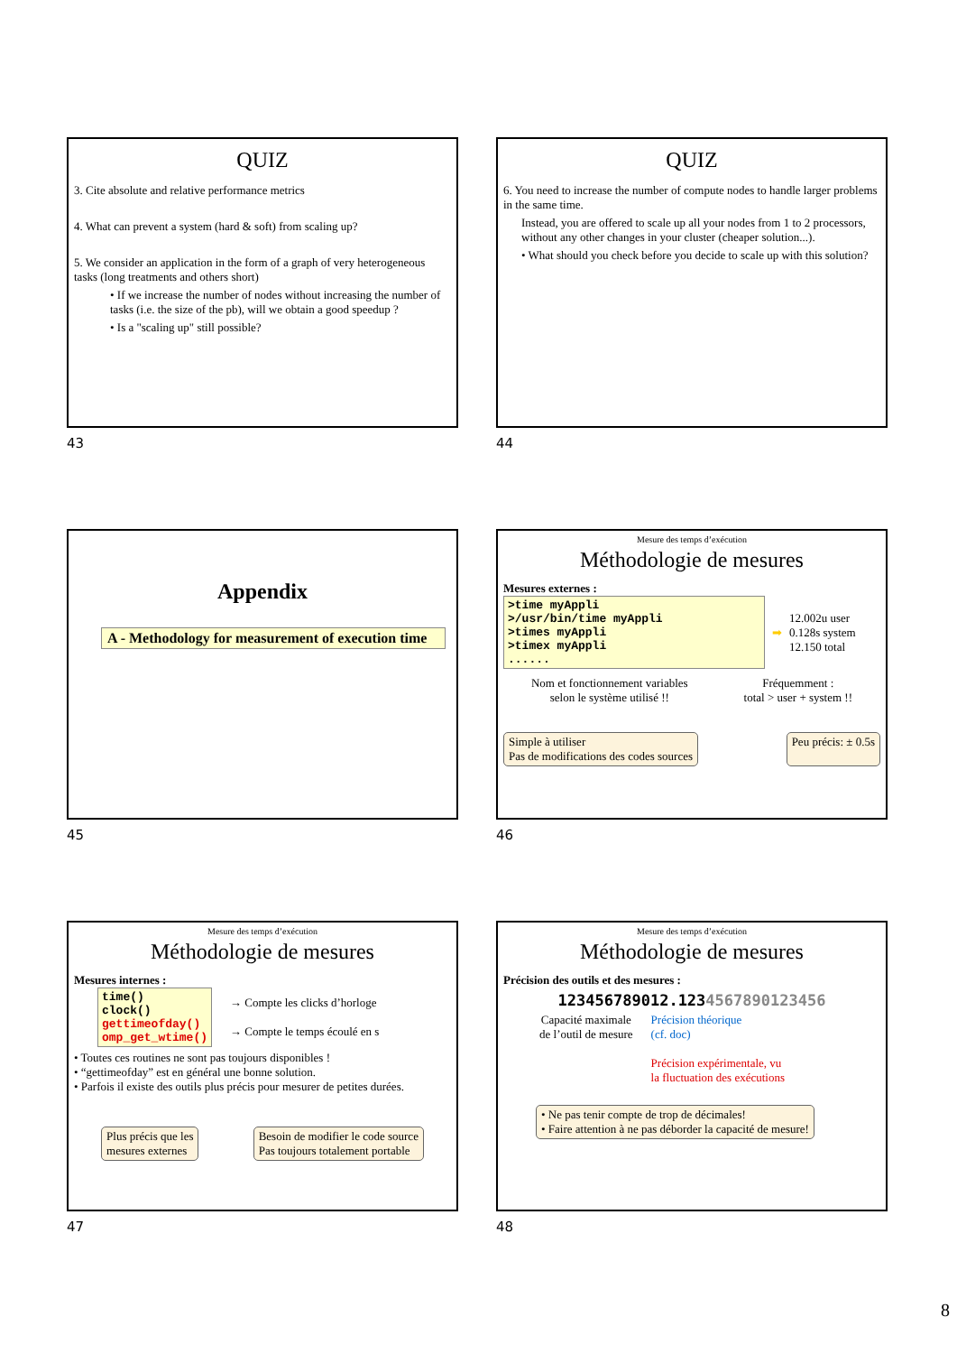QUIZ
3. Cite absolute and relative performance metrics
4. What can prevent a system (hard & soft) from scaling up?
5. We consider an application in the form of a graph of very heterogeneous tasks (long treatments and others short)
• If we increase the number of nodes without increasing the number of tasks (i.e. the size of the pb), will we obtain a good speedup ?
• Is a "scaling up" still possible?
43
QUIZ
6. You need to increase the number of compute nodes to handle larger problems in the same time.
Instead, you are offered to scale up all your nodes from 1 to 2 processors, without any other changes in your cluster (cheaper solution...).
• What should you check before you decide to scale up with this solution?
44
Appendix
A - Methodology for measurement of execution time
45
Mesure des temps d’exécution
Méthodologie de mesures
Mesures externes :
>time myAppli
>/usr/bin/time myAppli
>times myAppli
>timex myAppli
......
➡ 12.002u user
0.128s system
12.150 total
Nom et fonctionnement variables
selon le système utilisé !! Fréquemment :
total > user + system !!
Simple à utiliser
Pas de modifications des codes sources Peu précis: ± 0.5s
46
Mesure des temps d’exécution
Méthodologie de mesures
Mesures internes :
time()
clock()
gettimeofday()
omp_get_wtime()
→ Compte les clicks d’horloge
→ Compte le temps écoulé en s
• Toutes ces routines ne sont pas toujours disponibles !
• “gettimeofday” est en général une bonne solution.
• Parfois il existe des outils plus précis pour mesurer de petites durées.
Plus précis que les
mesures externes Besoin de modifier le code source
Pas toujours totalement portable
47
Mesure des temps d’exécution
Méthodologie de mesures
Précision des outils et des mesures :
123456789012.1234567890123456
Capacité maximale
de l’outil de mesure Précision théorique
(cf. doc)
Précision expérimentale, vu
la fluctuation des exécutions
• Ne pas tenir compte de trop de décimales!
• Faire attention à ne pas déborder la capacité de mesure!
48
8